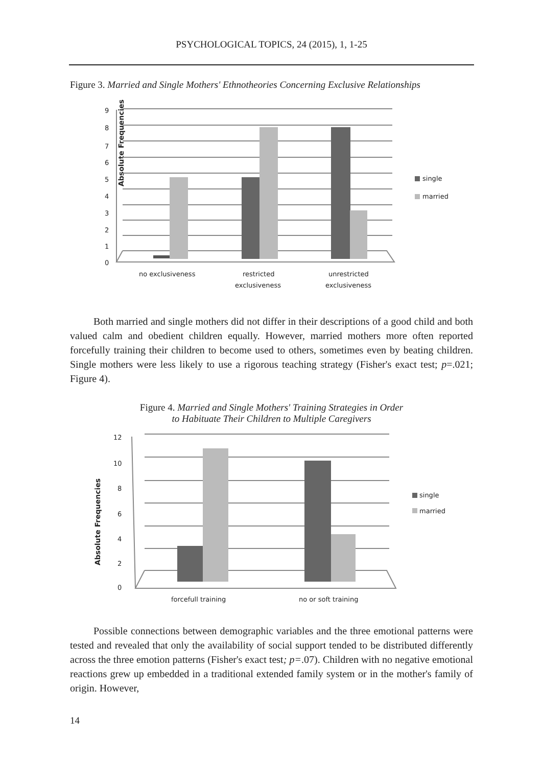PSYCHOLOGICAL TOPICS, 24 (2015), 1, 1-25
Figure 3. Married and Single Mothers' Ethnotheories Concerning Exclusive Relationships
Absolute Frequencies
9
8
7
6
5
4
3
2
1
0
single
married
no exclusiveness
restricted
exclusiveness
unrestricted
exclusiveness
Both married and single mothers did not differ in their descriptions of a good child and both valued calm and obedient children equally. However, married mothers more often reported forcefully training their children to become used to others, sometimes even by beating children. Single mothers were less likely to use a rigorous teaching strategy (Fisher's exact test; p=.021; Figure 4).
Figure 4. Married and Single Mothers' Training Strategies in Order
to Habituate Their Children to Multiple Caregivers
Absolute Frequencies
12
10
8
6
4
2
0
single
married
forcefull training
no or soft training
Possible connections between demographic variables and the three emotional patterns were tested and revealed that only the availability of social support tended to be distributed differently across the three emotion patterns (Fisher's exact test; p=.07). Children with no negative emotional reactions grew up embedded in a traditional extended family system or in the mother's family of origin. However,
14